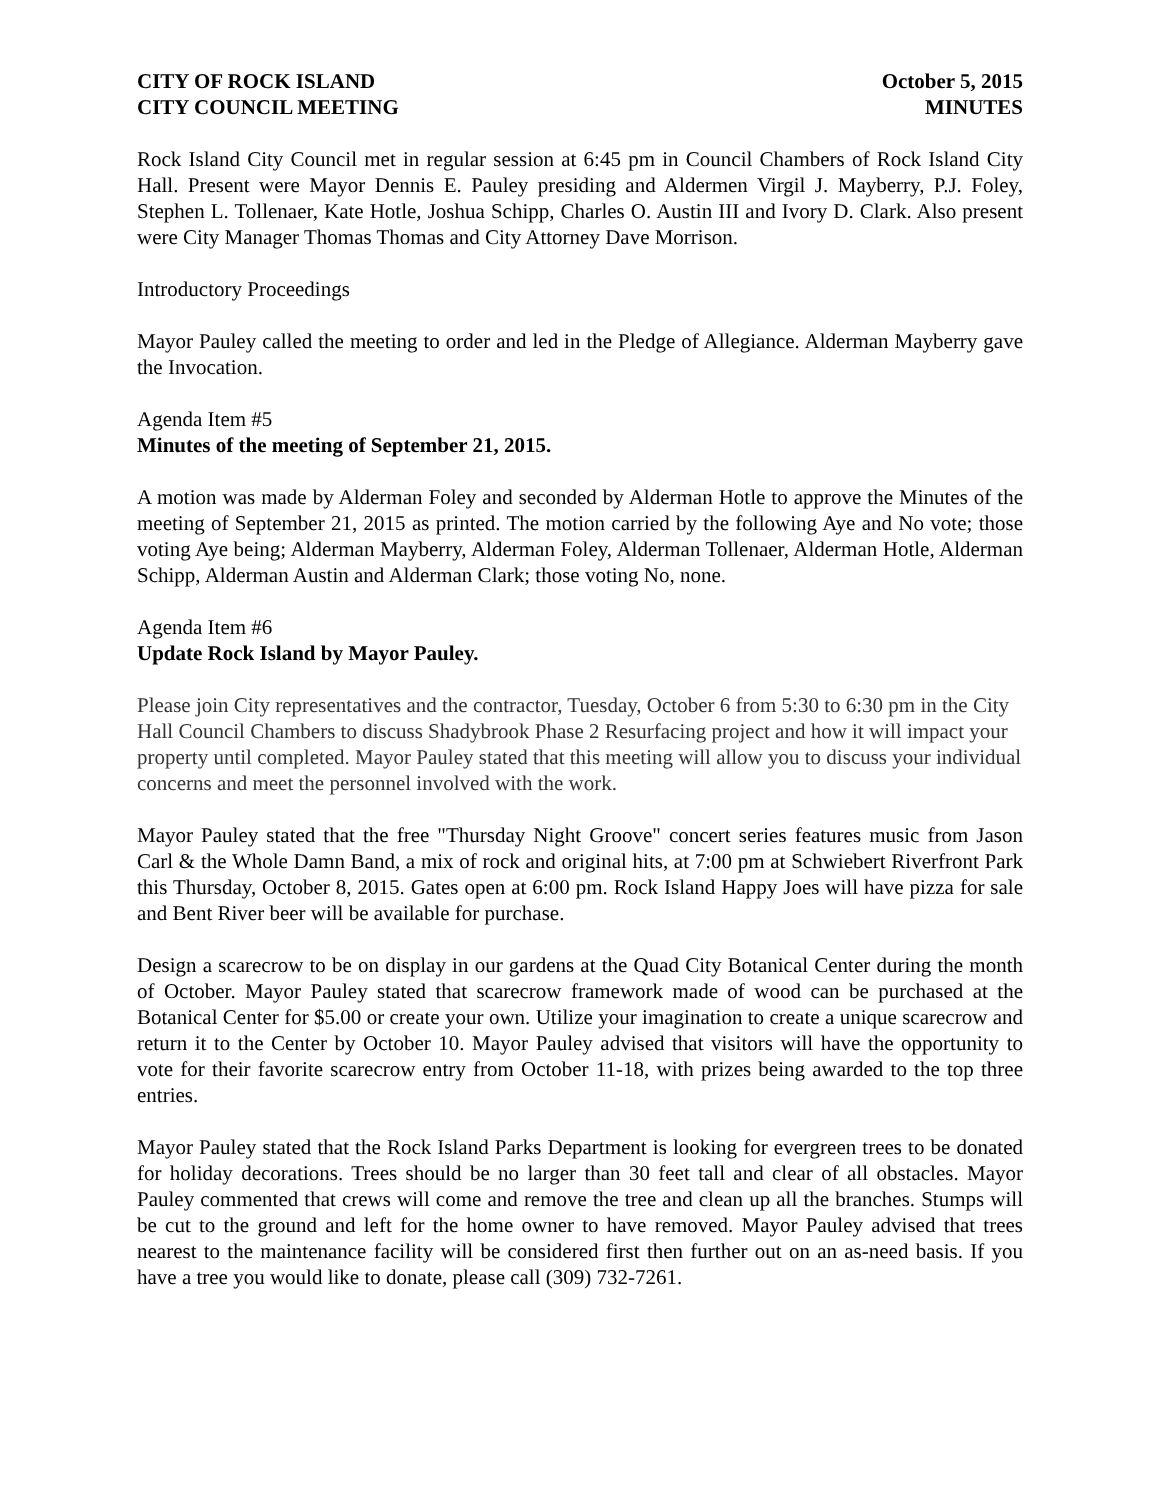CITY OF ROCK ISLAND
CITY COUNCIL MEETING
October 5, 2015
MINUTES
Rock Island City Council met in regular session at 6:45 pm in Council Chambers of Rock Island City Hall. Present were Mayor Dennis E. Pauley presiding and Aldermen Virgil J. Mayberry, P.J. Foley, Stephen L. Tollenaer, Kate Hotle, Joshua Schipp, Charles O. Austin III and Ivory D. Clark. Also present were City Manager Thomas Thomas and City Attorney Dave Morrison.
Introductory Proceedings
Mayor Pauley called the meeting to order and led in the Pledge of Allegiance. Alderman Mayberry gave the Invocation.
Agenda Item #5
Minutes of the meeting of September 21, 2015.
A motion was made by Alderman Foley and seconded by Alderman Hotle to approve the Minutes of the meeting of September 21, 2015 as printed. The motion carried by the following Aye and No vote; those voting Aye being; Alderman Mayberry, Alderman Foley, Alderman Tollenaer, Alderman Hotle, Alderman Schipp, Alderman Austin and Alderman Clark; those voting No, none.
Agenda Item #6
Update Rock Island by Mayor Pauley.
Please join City representatives and the contractor, Tuesday, October 6 from 5:30 to 6:30 pm in the City Hall Council Chambers to discuss Shadybrook Phase 2 Resurfacing project and how it will impact your property until completed. Mayor Pauley stated that this meeting will allow you to discuss your individual concerns and meet the personnel involved with the work.
Mayor Pauley stated that the free "Thursday Night Groove" concert series features music from Jason Carl & the Whole Damn Band, a mix of rock and original hits, at 7:00 pm at Schwiebert Riverfront Park this Thursday, October 8, 2015. Gates open at 6:00 pm. Rock Island Happy Joes will have pizza for sale and Bent River beer will be available for purchase.
Design a scarecrow to be on display in our gardens at the Quad City Botanical Center during the month of October. Mayor Pauley stated that scarecrow framework made of wood can be purchased at the Botanical Center for $5.00 or create your own. Utilize your imagination to create a unique scarecrow and return it to the Center by October 10. Mayor Pauley advised that visitors will have the opportunity to vote for their favorite scarecrow entry from October 11-18, with prizes being awarded to the top three entries.
Mayor Pauley stated that the Rock Island Parks Department is looking for evergreen trees to be donated for holiday decorations. Trees should be no larger than 30 feet tall and clear of all obstacles. Mayor Pauley commented that crews will come and remove the tree and clean up all the branches. Stumps will be cut to the ground and left for the home owner to have removed. Mayor Pauley advised that trees nearest to the maintenance facility will be considered first then further out on an as-need basis. If you have a tree you would like to donate, please call (309) 732-7261.